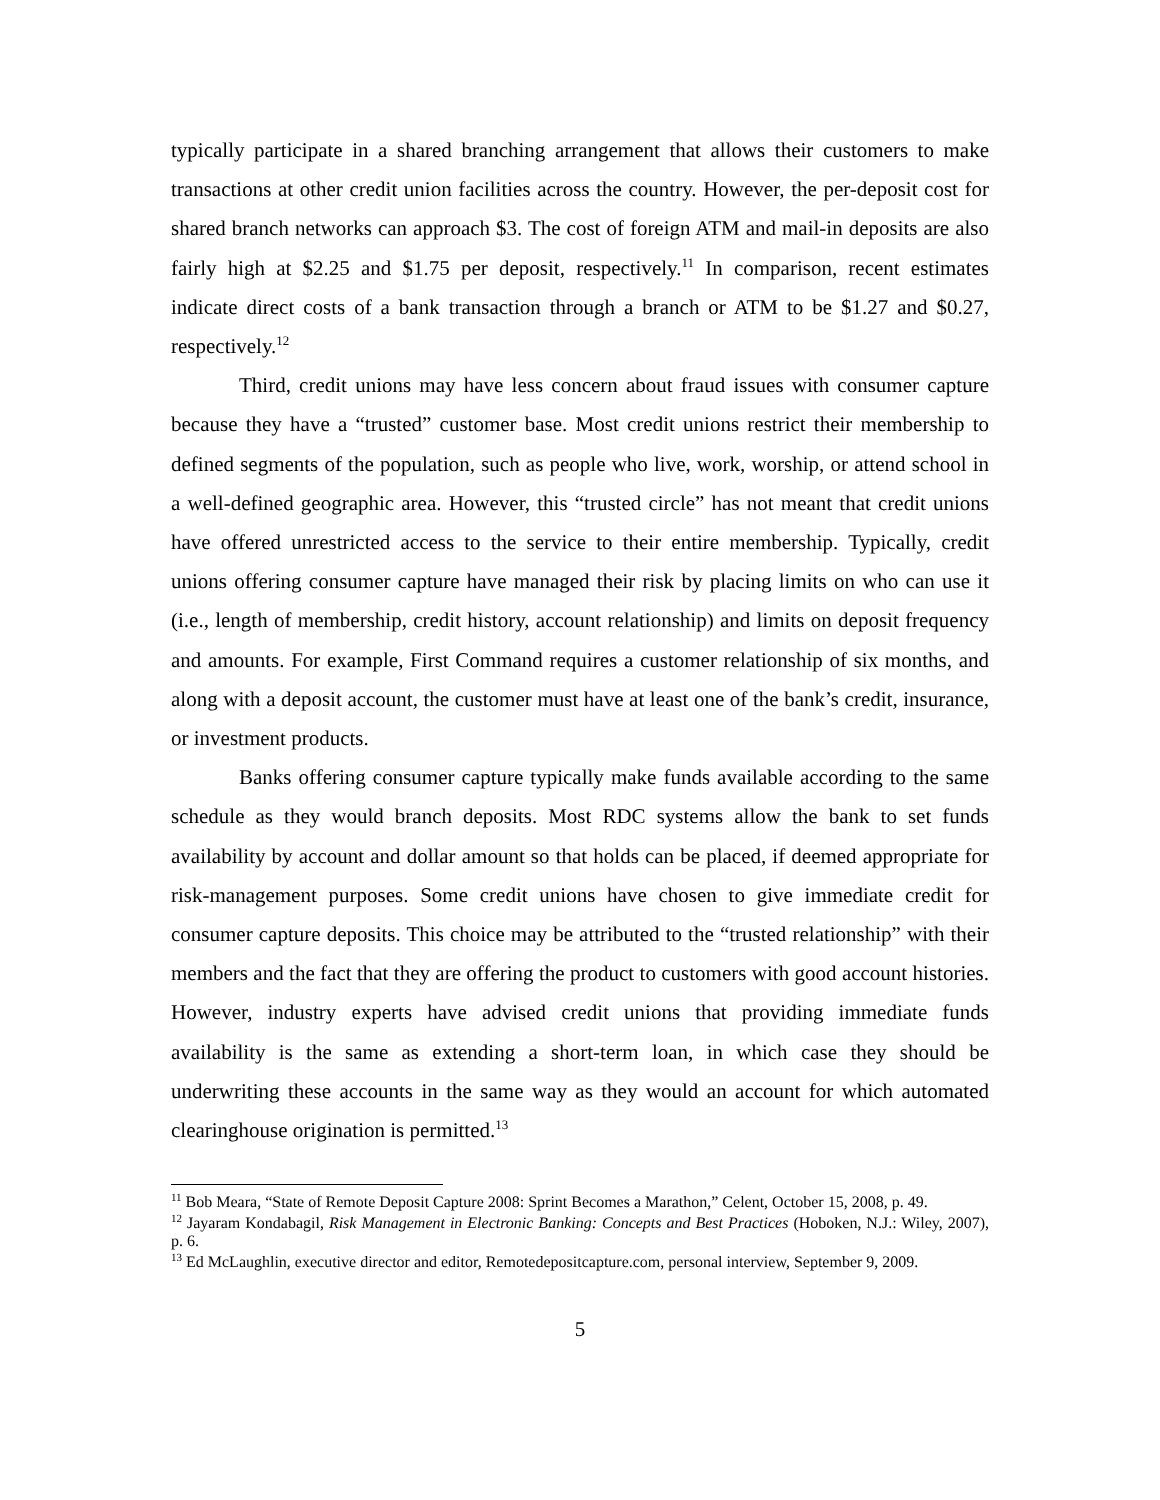typically participate in a shared branching arrangement that allows their customers to make transactions at other credit union facilities across the country. However, the per-deposit cost for shared branch networks can approach $3. The cost of foreign ATM and mail-in deposits are also fairly high at $2.25 and $1.75 per deposit, respectively.<sup>11</sup> In comparison, recent estimates indicate direct costs of a bank transaction through a branch or ATM to be $1.27 and $0.27, respectively.<sup>12</sup>
Third, credit unions may have less concern about fraud issues with consumer capture because they have a “trusted” customer base. Most credit unions restrict their membership to defined segments of the population, such as people who live, work, worship, or attend school in a well-defined geographic area. However, this “trusted circle” has not meant that credit unions have offered unrestricted access to the service to their entire membership. Typically, credit unions offering consumer capture have managed their risk by placing limits on who can use it (i.e., length of membership, credit history, account relationship) and limits on deposit frequency and amounts. For example, First Command requires a customer relationship of six months, and along with a deposit account, the customer must have at least one of the bank’s credit, insurance, or investment products.
Banks offering consumer capture typically make funds available according to the same schedule as they would branch deposits. Most RDC systems allow the bank to set funds availability by account and dollar amount so that holds can be placed, if deemed appropriate for risk-management purposes. Some credit unions have chosen to give immediate credit for consumer capture deposits. This choice may be attributed to the “trusted relationship” with their members and the fact that they are offering the product to customers with good account histories. However, industry experts have advised credit unions that providing immediate funds availability is the same as extending a short-term loan, in which case they should be underwriting these accounts in the same way as they would an account for which automated clearinghouse origination is permitted.<sup>13</sup>
<sup>11</sup> Bob Meara, “State of Remote Deposit Capture 2008: Sprint Becomes a Marathon,” Celent, October 15, 2008, p. 49.
<sup>12</sup> Jayaram Kondabagil, Risk Management in Electronic Banking: Concepts and Best Practices (Hoboken, N.J.: Wiley, 2007), p. 6.
<sup>13</sup> Ed McLaughlin, executive director and editor, Remotedepositcapture.com, personal interview, September 9, 2009.
5